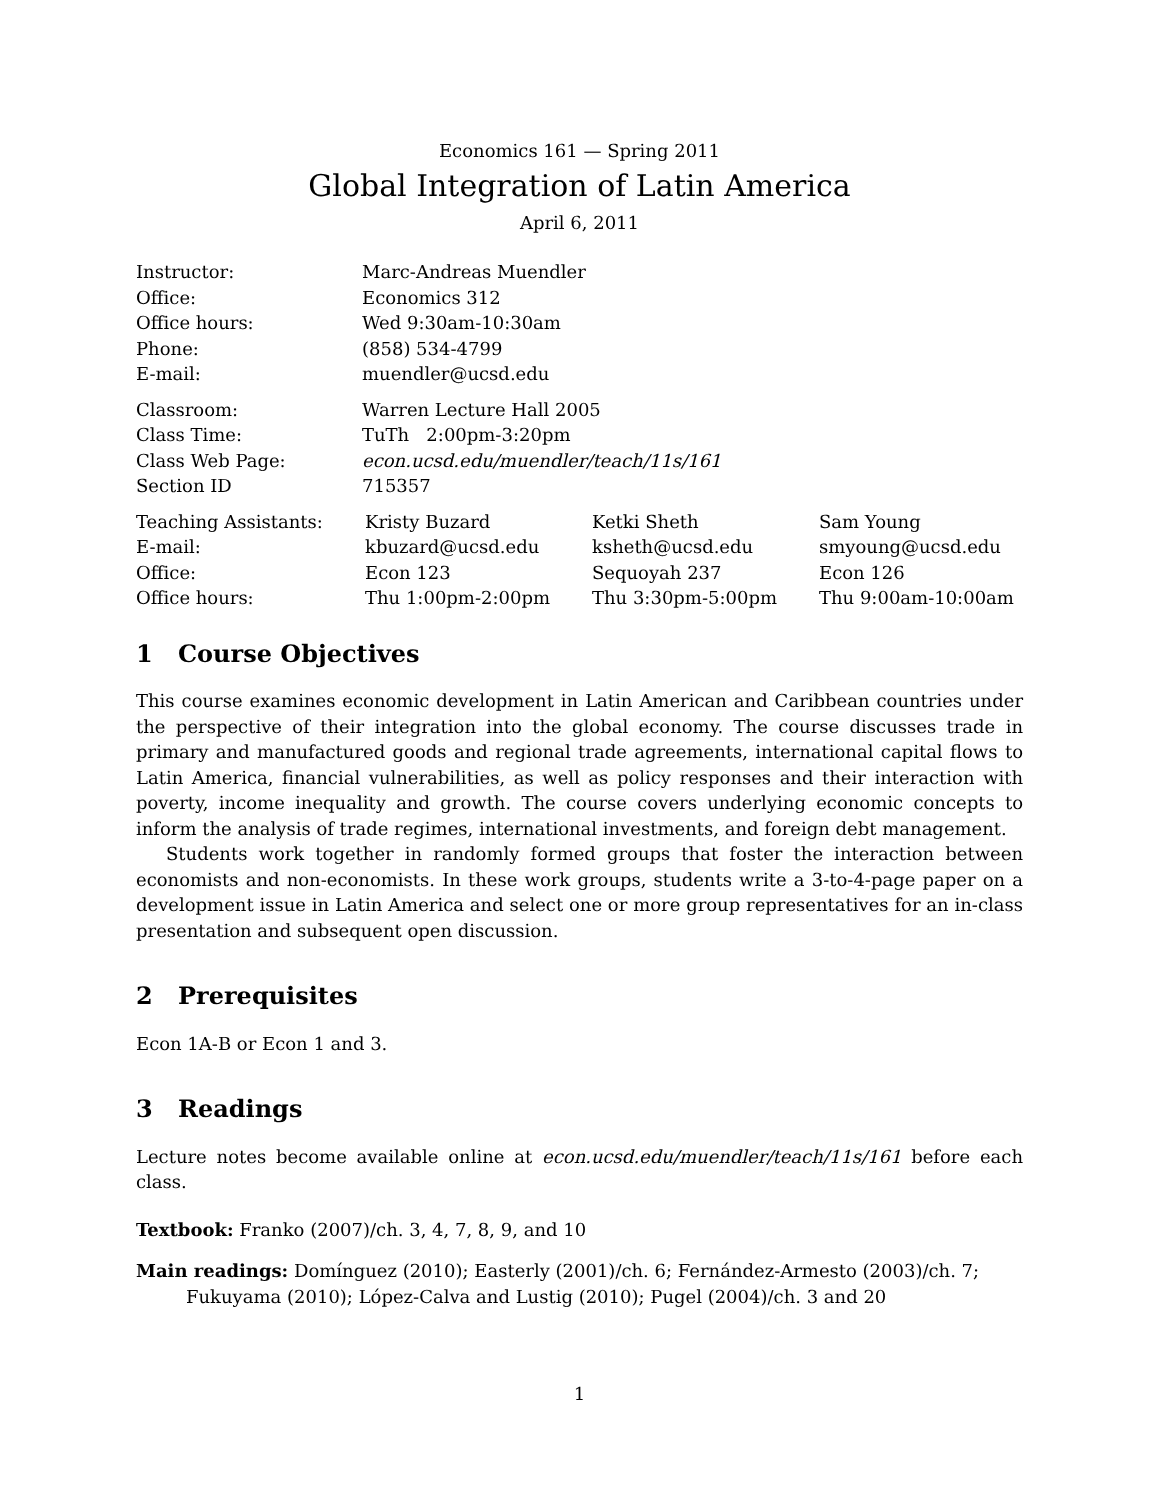Economics 161 — Spring 2011
Global Integration of Latin America
April 6, 2011
| Instructor: | Marc-Andreas Muendler |
| Office: | Economics 312 |
| Office hours: | Wed 9:30am-10:30am |
| Phone: | (858) 534-4799 |
| E-mail: | muendler@ucsd.edu |
| Classroom: | Warren Lecture Hall 2005 |
| Class Time: | TuTh 2:00pm-3:20pm |
| Class Web Page: | econ.ucsd.edu/muendler/teach/11s/161 |
| Section ID | 715357 |
| Teaching Assistants: | Kristy Buzard | Ketki Sheth | Sam Young |
| E-mail: | kbuzard@ucsd.edu | ksheth@ucsd.edu | smyoung@ucsd.edu |
| Office: | Econ 123 | Sequoyah 237 | Econ 126 |
| Office hours: | Thu 1:00pm-2:00pm | Thu 3:30pm-5:00pm | Thu 9:00am-10:00am |
1 Course Objectives
This course examines economic development in Latin American and Caribbean countries under the perspective of their integration into the global economy. The course discusses trade in primary and manufactured goods and regional trade agreements, international capital flows to Latin America, financial vulnerabilities, as well as policy responses and their interaction with poverty, income inequality and growth. The course covers underlying economic concepts to inform the analysis of trade regimes, international investments, and foreign debt management.
Students work together in randomly formed groups that foster the interaction between economists and non-economists. In these work groups, students write a 3-to-4-page paper on a development issue in Latin America and select one or more group representatives for an in-class presentation and subsequent open discussion.
2 Prerequisites
Econ 1A-B or Econ 1 and 3.
3 Readings
Lecture notes become available online at econ.ucsd.edu/muendler/teach/11s/161 before each class.
Textbook: Franko (2007)/ch. 3, 4, 7, 8, 9, and 10
Main readings: Domínguez (2010); Easterly (2001)/ch. 6; Fernández-Armesto (2003)/ch. 7; Fukuyama (2010); López-Calva and Lustig (2010); Pugel (2004)/ch. 3 and 20
1